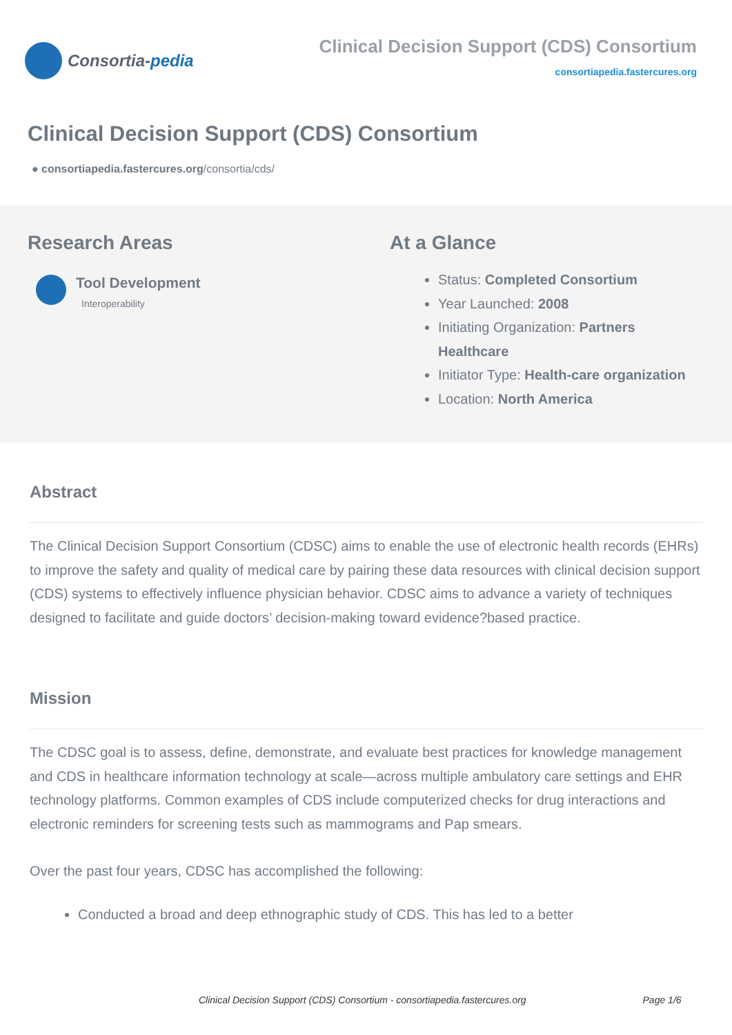Consortia- pedia
Clinical Decision Support (CDS) Consortium
consortiapedia.fastercures.org
Clinical Decision Support (CDS) Consortium
● consortiapedia.fastercures.org/consortia/cds/
Research Areas
Tool Development
Interoperability
At a Glance
Status: Completed Consortium
Year Launched: 2008
Initiating Organization: Partners
Healthcare
Initiator Type: Health-care organization
Location: North America
Abstract
The Clinical Decision Support Consortium (CDSC) aims to enable the use of electronic health records (EHRs) to improve the safety and quality of medical care by pairing these data resources with clinical decision support (CDS) systems to effectively influence physician behavior. CDSC aims to advance a variety of techniques designed to facilitate and guide doctors’ decision-making toward evidence?based practice.
Mission
The CDSC goal is to assess, define, demonstrate, and evaluate best practices for knowledge management and CDS in healthcare information technology at scale—across multiple ambulatory care settings and EHR technology platforms. Common examples of CDS include computerized checks for drug interactions and electronic reminders for screening tests such as mammograms and Pap smears.
Over the past four years, CDSC has accomplished the following:
Conducted a broad and deep ethnographic study of CDS. This has led to a better
Clinical Decision Support (CDS) Consortium - consortiapedia.fastercures.org Page 1/6